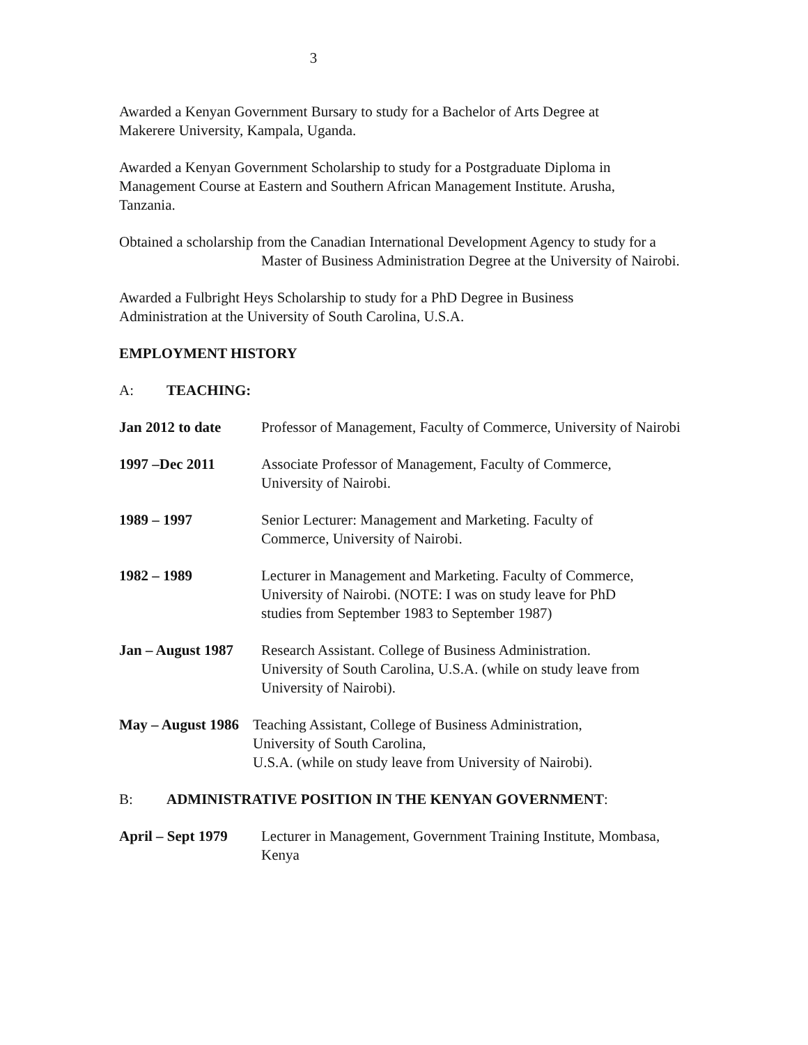3
Awarded a Kenyan Government Bursary to study for a Bachelor of Arts Degree at
Makerere University, Kampala, Uganda.
Awarded a Kenyan Government Scholarship to study for a Postgraduate Diploma in
Management Course at Eastern and Southern African Management Institute. Arusha,
Tanzania.
Obtained a scholarship from the Canadian International Development Agency to study for a
Master of Business Administration Degree at the University of Nairobi.
Awarded a Fulbright Heys Scholarship to study for a PhD Degree in Business
Administration at the University of South Carolina, U.S.A.
EMPLOYMENT HISTORY
A: TEACHING:
Jan 2012 to date Professor of Management, Faculty of Commerce, University of Nairobi
1997 –Dec 2011 Associate Professor of Management, Faculty of Commerce,
University of Nairobi.
1989 – 1997 Senior Lecturer: Management and Marketing. Faculty of
Commerce, University of Nairobi.
1982 – 1989 Lecturer in Management and Marketing. Faculty of Commerce,
University of Nairobi. (NOTE: I was on study leave for PhD
studies from September 1983 to September 1987)
Jan – August 1987
Research Assistant. College of Business Administration.
University of South Carolina, U.S.A. (while on study leave from
University of Nairobi).
May – August 1986
Teaching Assistant, College of Business Administration,
University of South Carolina,
U.S.A. (while on study leave from University of Nairobi).
B: ADMINISTRATIVE POSITION IN THE KENYAN GOVERNMENT:
April – Sept 1979
Lecturer in Management, Government Training Institute, Mombasa,
Kenya